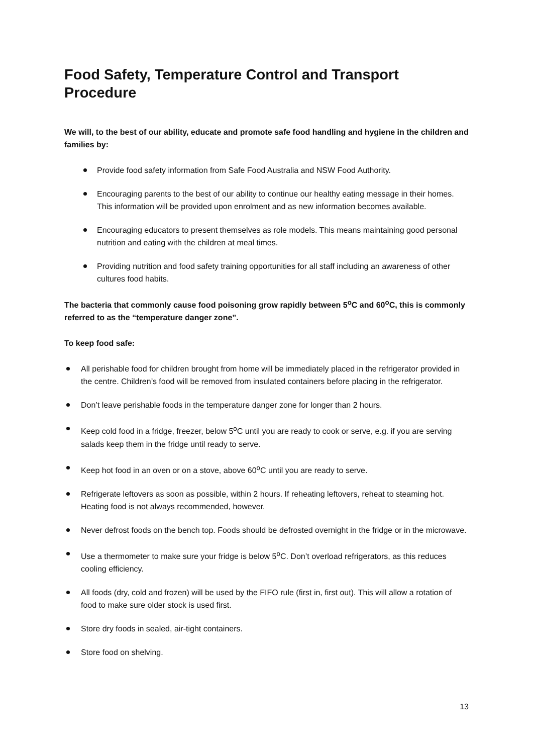Food Safety, Temperature Control and Transport Procedure
We will, to the best of our ability, educate and promote safe food handling and hygiene in the children and families by:
Provide food safety information from Safe Food Australia and NSW Food Authority.
Encouraging parents to the best of our ability to continue our healthy eating message in their homes. This information will be provided upon enrolment and as new information becomes available.
Encouraging educators to present themselves as role models. This means maintaining good personal nutrition and eating with the children at meal times.
Providing nutrition and food safety training opportunities for all staff including an awareness of other cultures food habits.
The bacteria that commonly cause food poisoning grow rapidly between 5<sup>o</sup>C and 60<sup>o</sup>C, this is commonly referred to as the “temperature danger zone”.
To keep food safe:
All perishable food for children brought from home will be immediately placed in the refrigerator provided in the centre. Children’s food will be removed from insulated containers before placing in the refrigerator.
Don’t leave perishable foods in the temperature danger zone for longer than 2 hours.
Keep cold food in a fridge, freezer, below 5<sup>o</sup>C until you are ready to cook or serve, e.g. if you are serving salads keep them in the fridge until ready to serve.
Keep hot food in an oven or on a stove, above 60<sup>o</sup>C until you are ready to serve.
Refrigerate leftovers as soon as possible, within 2 hours. If reheating leftovers, reheat to steaming hot. Heating food is not always recommended, however.
Never defrost foods on the bench top. Foods should be defrosted overnight in the fridge or in the microwave.
Use a thermometer to make sure your fridge is below 5<sup>o</sup>C. Don’t overload refrigerators, as this reduces cooling efficiency.
All foods (dry, cold and frozen) will be used by the FIFO rule (first in, first out). This will allow a rotation of food to make sure older stock is used first.
Store dry foods in sealed, air-tight containers.
Store food on shelving.
13